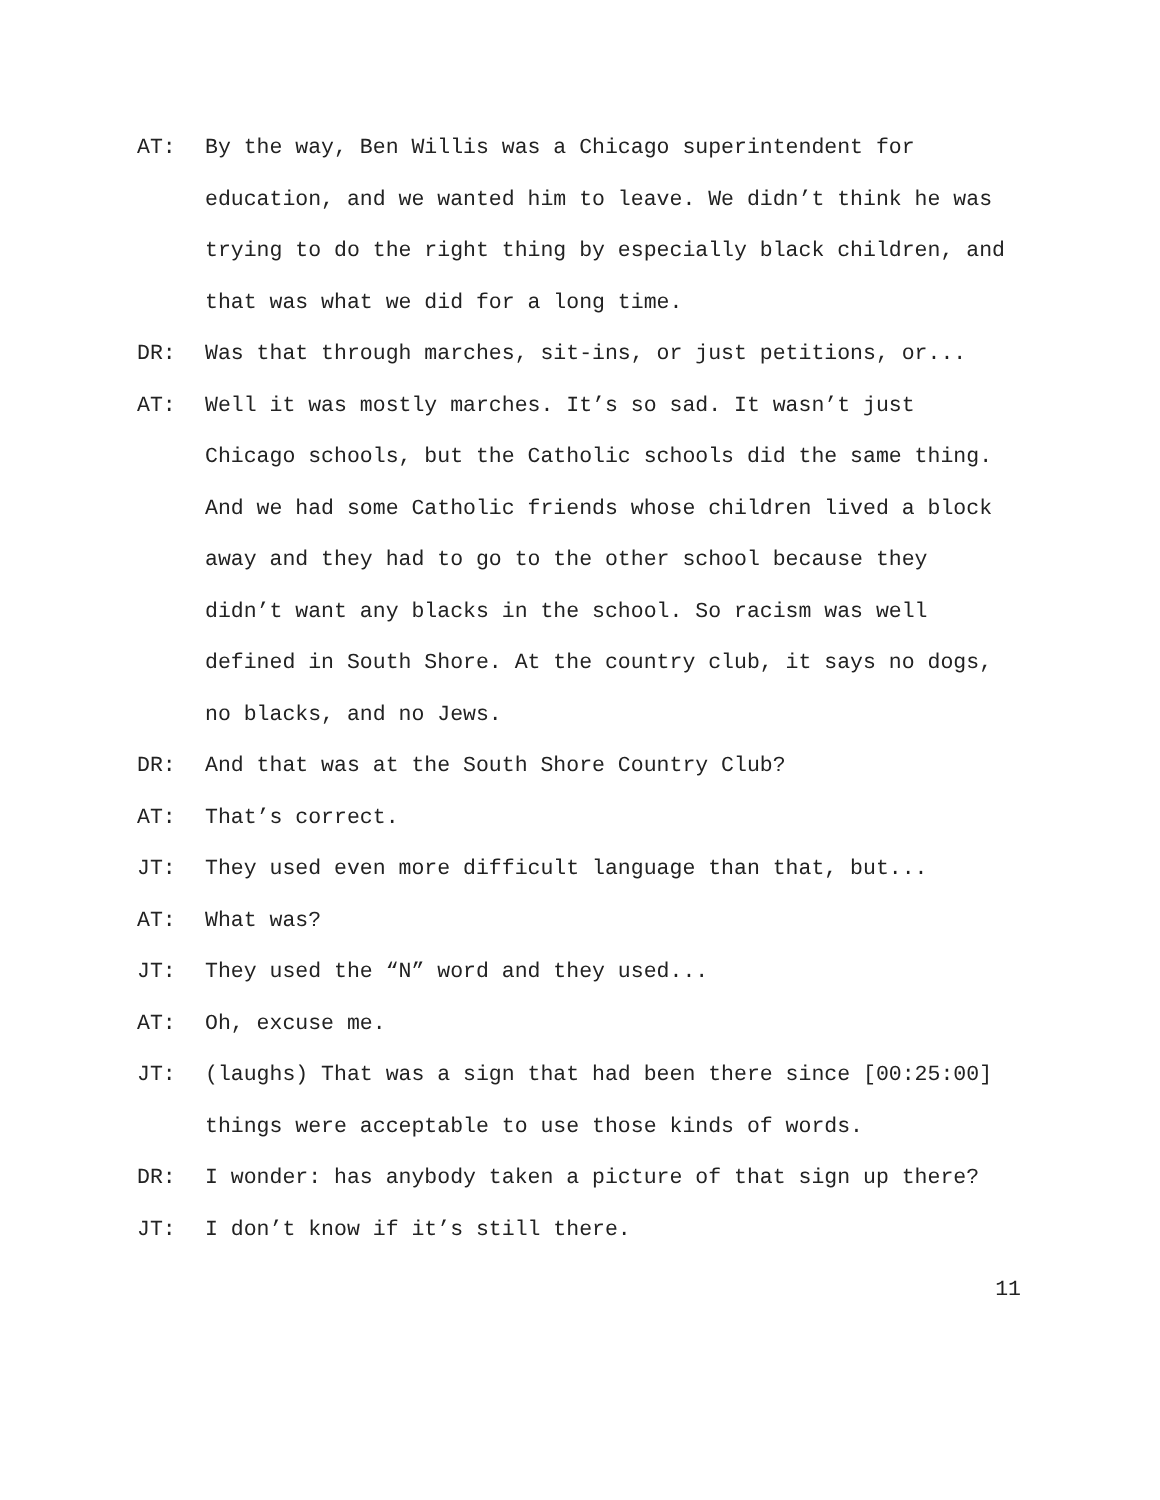AT: By the way, Ben Willis was a Chicago superintendent for education, and we wanted him to leave. We didn’t think he was trying to do the right thing by especially black children, and that was what we did for a long time.
DR: Was that through marches, sit-ins, or just petitions, or...
AT: Well it was mostly marches. It’s so sad. It wasn’t just Chicago schools, but the Catholic schools did the same thing. And we had some Catholic friends whose children lived a block away and they had to go to the other school because they didn’t want any blacks in the school. So racism was well defined in South Shore. At the country club, it says no dogs, no blacks, and no Jews.
DR: And that was at the South Shore Country Club?
AT: That’s correct.
JT: They used even more difficult language than that, but...
AT: What was?
JT: They used the “N” word and they used...
AT: Oh, excuse me.
JT: (laughs) That was a sign that had been there since [00:25:00] things were acceptable to use those kinds of words.
DR: I wonder: has anybody taken a picture of that sign up there?
JT: I don’t know if it’s still there.
11